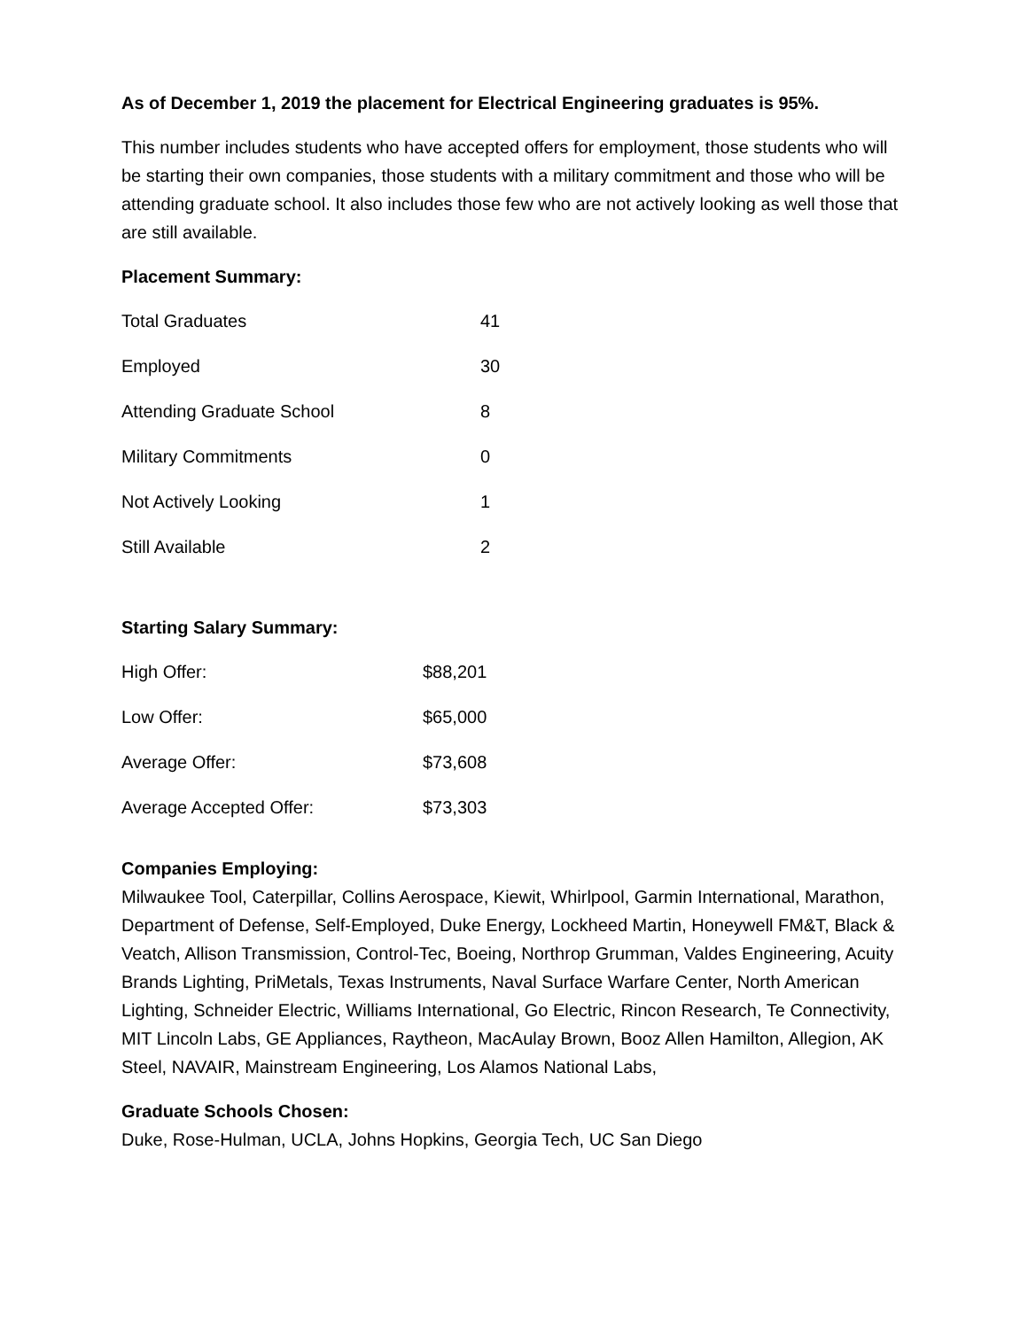As of December 1, 2019 the placement for Electrical Engineering graduates is 95%.
This number includes students who have accepted offers for employment, those students who will be starting their own companies, those students with a military commitment and those who will be attending graduate school. It also includes those few who are not actively looking as well those that are still available.
Placement Summary:
| Total Graduates | 41 |
| Employed | 30 |
| Attending Graduate School | 8 |
| Military Commitments | 0 |
| Not Actively Looking | 1 |
| Still Available | 2 |
Starting Salary Summary:
| High Offer: | $88,201 |
| Low Offer: | $65,000 |
| Average Offer: | $73,608 |
| Average Accepted Offer: | $73,303 |
Companies Employing:
Milwaukee Tool, Caterpillar, Collins Aerospace, Kiewit, Whirlpool, Garmin International, Marathon, Department of Defense, Self-Employed, Duke Energy, Lockheed Martin, Honeywell FM&T, Black & Veatch, Allison Transmission, Control-Tec, Boeing, Northrop Grumman, Valdes Engineering, Acuity Brands Lighting, PriMetals, Texas Instruments, Naval Surface Warfare Center, North American Lighting, Schneider Electric, Williams International, Go Electric, Rincon Research, Te Connectivity, MIT Lincoln Labs, GE Appliances, Raytheon, MacAulay Brown, Booz Allen Hamilton, Allegion, AK Steel, NAVAIR, Mainstream Engineering, Los Alamos National Labs,
Graduate Schools Chosen:
Duke, Rose-Hulman, UCLA, Johns Hopkins, Georgia Tech, UC San Diego